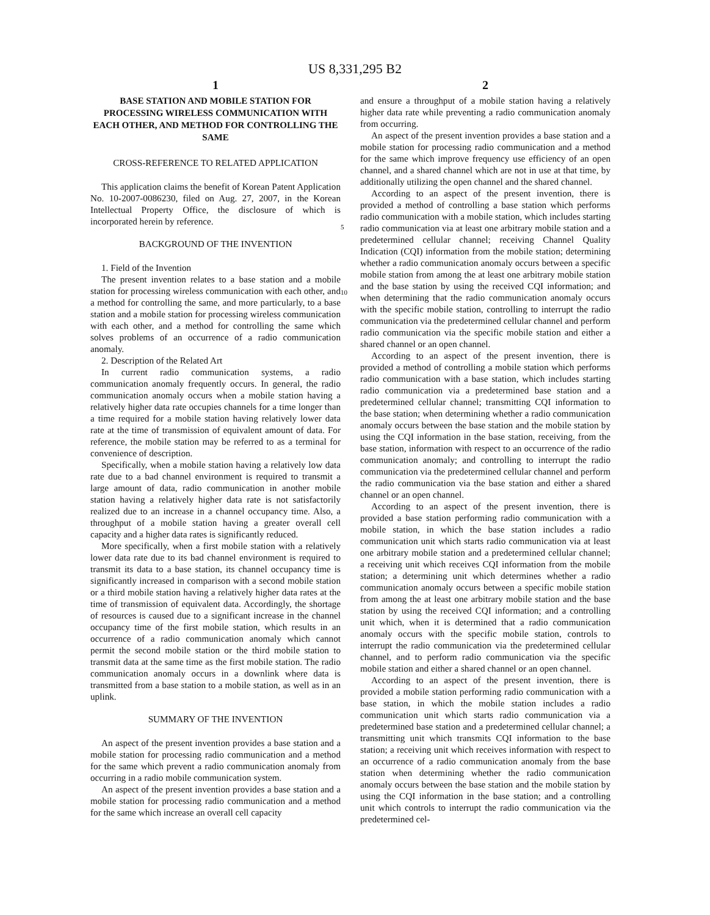US 8,331,295 B2
1
BASE STATION AND MOBILE STATION FOR PROCESSING WIRELESS COMMUNICATION WITH EACH OTHER, AND METHOD FOR CONTROLLING THE SAME
CROSS-REFERENCE TO RELATED APPLICATION
This application claims the benefit of Korean Patent Application No. 10-2007-0086230, filed on Aug. 27, 2007, in the Korean Intellectual Property Office, the disclosure of which is incorporated herein by reference.
BACKGROUND OF THE INVENTION
1. Field of the Invention
The present invention relates to a base station and a mobile station for processing wireless communication with each other, and a method for controlling the same, and more particularly, to a base station and a mobile station for processing wireless communication with each other, and a method for controlling the same which solves problems of an occurrence of a radio communication anomaly.
2. Description of the Related Art
In current radio communication systems, a radio communication anomaly frequently occurs. In general, the radio communication anomaly occurs when a mobile station having a relatively higher data rate occupies channels for a time longer than a time required for a mobile station having relatively lower data rate at the time of transmission of equivalent amount of data. For reference, the mobile station may be referred to as a terminal for convenience of description.
Specifically, when a mobile station having a relatively low data rate due to a bad channel environment is required to transmit a large amount of data, radio communication in another mobile station having a relatively higher data rate is not satisfactorily realized due to an increase in a channel occupancy time. Also, a throughput of a mobile station having a greater overall cell capacity and a higher data rates is significantly reduced.
More specifically, when a first mobile station with a relatively lower data rate due to its bad channel environment is required to transmit its data to a base station, its channel occupancy time is significantly increased in comparison with a second mobile station or a third mobile station having a relatively higher data rates at the time of transmission of equivalent data. Accordingly, the shortage of resources is caused due to a significant increase in the channel occupancy time of the first mobile station, which results in an occurrence of a radio communication anomaly which cannot permit the second mobile station or the third mobile station to transmit data at the same time as the first mobile station. The radio communication anomaly occurs in a downlink where data is transmitted from a base station to a mobile station, as well as in an uplink.
SUMMARY OF THE INVENTION
An aspect of the present invention provides a base station and a mobile station for processing radio communication and a method for the same which prevent a radio communication anomaly from occurring in a radio mobile communication system.
An aspect of the present invention provides a base station and a mobile station for processing radio communication and a method for the same which increase an overall cell capacity
5
10
2
and ensure a throughput of a mobile station having a relatively higher data rate while preventing a radio communication anomaly from occurring.
An aspect of the present invention provides a base station and a mobile station for processing radio communication and a method for the same which improve frequency use efficiency of an open channel, and a shared channel which are not in use at that time, by additionally utilizing the open channel and the shared channel.
According to an aspect of the present invention, there is provided a method of controlling a base station which performs radio communication with a mobile station, which includes starting radio communication via at least one arbitrary mobile station and a predetermined cellular channel; receiving Channel Quality Indication (CQI) information from the mobile station; determining whether a radio communication anomaly occurs between a specific mobile station from among the at least one arbitrary mobile station and the base station by using the received CQI information; and when determining that the radio communication anomaly occurs with the specific mobile station, controlling to interrupt the radio communication via the predetermined cellular channel and perform radio communication via the specific mobile station and either a shared channel or an open channel.
According to an aspect of the present invention, there is provided a method of controlling a mobile station which performs radio communication with a base station, which includes starting radio communication via a predetermined base station and a predetermined cellular channel; transmitting CQI information to the base station; when determining whether a radio communication anomaly occurs between the base station and the mobile station by using the CQI information in the base station, receiving, from the base station, information with respect to an occurrence of the radio communication anomaly; and controlling to interrupt the radio communication via the predetermined cellular channel and perform the radio communication via the base station and either a shared channel or an open channel.
According to an aspect of the present invention, there is provided a base station performing radio communication with a mobile station, in which the base station includes a radio communication unit which starts radio communication via at least one arbitrary mobile station and a predetermined cellular channel; a receiving unit which receives CQI information from the mobile station; a determining unit which determines whether a radio communication anomaly occurs between a specific mobile station from among the at least one arbitrary mobile station and the base station by using the received CQI information; and a controlling unit which, when it is determined that a radio communication anomaly occurs with the specific mobile station, controls to interrupt the radio communication via the predetermined cellular channel, and to perform radio communication via the specific mobile station and either a shared channel or an open channel.
According to an aspect of the present invention, there is provided a mobile station performing radio communication with a base station, in which the mobile station includes a radio communication unit which starts radio communication via a predetermined base station and a predetermined cellular channel; a transmitting unit which transmits CQI information to the base station; a receiving unit which receives information with respect to an occurrence of a radio communication anomaly from the base station when determining whether the radio communication anomaly occurs between the base station and the mobile station by using the CQI information in the base station; and a controlling unit which controls to interrupt the radio communication via the predetermined cel-